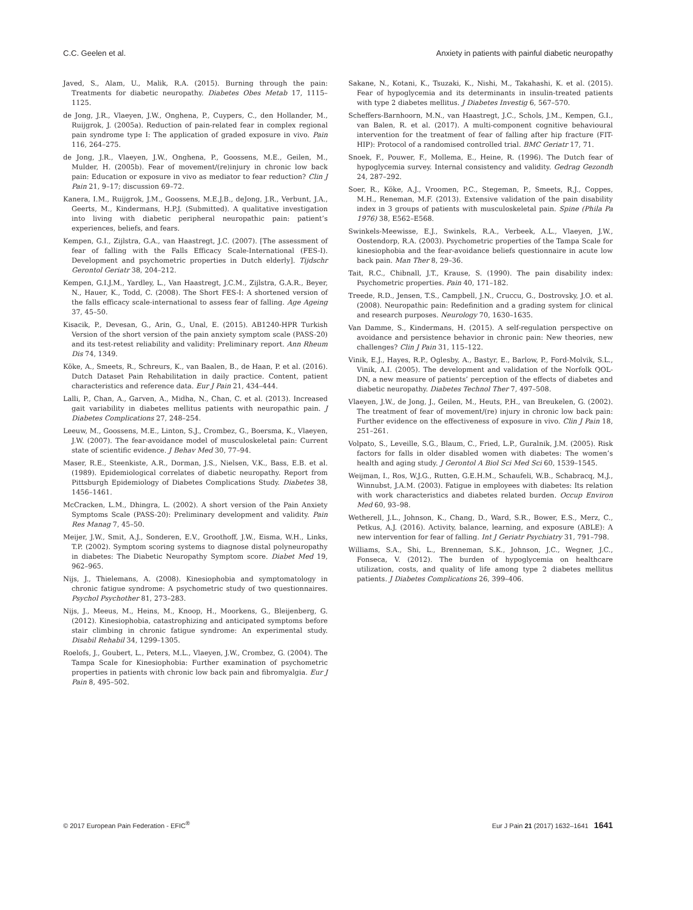C.C. Geelen et al. Anxiety in patients with painful diabetic neuropathy
Javed, S., Alam, U., Malik, R.A. (2015). Burning through the pain: Treatments for diabetic neuropathy. Diabetes Obes Metab 17, 1115–1125.
de Jong, J.R., Vlaeyen, J.W., Onghena, P., Cuypers, C., den Hollander, M., Ruijgrok, J. (2005a). Reduction of pain-related fear in complex regional pain syndrome type I: The application of graded exposure in vivo. Pain 116, 264–275.
de Jong, J.R., Vlaeyen, J.W., Onghena, P., Goossens, M.E., Geilen, M., Mulder, H. (2005b). Fear of movement/(re)injury in chronic low back pain: Education or exposure in vivo as mediator to fear reduction? Clin J Pain 21, 9–17; discussion 69–72.
Kanera, I.M., Ruijgrok, J.M., Goossens, M.E.J.B., deJong, J.R., Verbunt, J.A., Geerts, M., Kindermans, H.P.J. (Submitted). A qualitative investigation into living with diabetic peripheral neuropathic pain: patient’s experiences, beliefs, and fears.
Kempen, G.I., Zijlstra, G.A., van Haastregt, J.C. (2007). [The assessment of fear of falling with the Falls Efficacy Scale-International (FES-I). Development and psychometric properties in Dutch elderly]. Tijdschr Gerontol Geriatr 38, 204–212.
Kempen, G.I.J.M., Yardley, L., Van Haastregt, J.C.M., Zijlstra, G.A.R., Beyer, N., Hauer, K., Todd, C. (2008). The Short FES-I: A shortened version of the falls efficacy scale-international to assess fear of falling. Age Ageing 37, 45–50.
Kisacik, P., Devesan, G., Arin, G., Unal, E. (2015). AB1240-HPR Turkish Version of the short version of the pain anxiety symptom scale (PASS-20) and its test-retest reliability and validity: Preliminary report. Ann Rheum Dis 74, 1349.
Köke, A., Smeets, R., Schreurs, K., van Baalen, B., de Haan, P. et al. (2016). Dutch Dataset Pain Rehabilitation in daily practice. Content, patient characteristics and reference data. Eur J Pain 21, 434–444.
Lalli, P., Chan, A., Garven, A., Midha, N., Chan, C. et al. (2013). Increased gait variability in diabetes mellitus patients with neuropathic pain. J Diabetes Complications 27, 248–254.
Leeuw, M., Goossens, M.E., Linton, S.J., Crombez, G., Boersma, K., Vlaeyen, J.W. (2007). The fear-avoidance model of musculoskeletal pain: Current state of scientific evidence. J Behav Med 30, 77–94.
Maser, R.E., Steenkiste, A.R., Dorman, J.S., Nielsen, V.K., Bass, E.B. et al. (1989). Epidemiological correlates of diabetic neuropathy. Report from Pittsburgh Epidemiology of Diabetes Complications Study. Diabetes 38, 1456–1461.
McCracken, L.M., Dhingra, L. (2002). A short version of the Pain Anxiety Symptoms Scale (PASS-20): Preliminary development and validity. Pain Res Manag 7, 45–50.
Meijer, J.W., Smit, A.J., Sonderen, E.V., Groothoff, J.W., Eisma, W.H., Links, T.P. (2002). Symptom scoring systems to diagnose distal polyneuropathy in diabetes: The Diabetic Neuropathy Symptom score. Diabet Med 19, 962–965.
Nijs, J., Thielemans, A. (2008). Kinesiophobia and symptomatology in chronic fatigue syndrome: A psychometric study of two questionnaires. Psychol Psychother 81, 273–283.
Nijs, J., Meeus, M., Heins, M., Knoop, H., Moorkens, G., Bleijenberg, G. (2012). Kinesiophobia, catastrophizing and anticipated symptoms before stair climbing in chronic fatigue syndrome: An experimental study. Disabil Rehabil 34, 1299–1305.
Roelofs, J., Goubert, L., Peters, M.L., Vlaeyen, J.W., Crombez, G. (2004). The Tampa Scale for Kinesiophobia: Further examination of psychometric properties in patients with chronic low back pain and fibromyalgia. Eur J Pain 8, 495–502.
Sakane, N., Kotani, K., Tsuzaki, K., Nishi, M., Takahashi, K. et al. (2015). Fear of hypoglycemia and its determinants in insulin-treated patients with type 2 diabetes mellitus. J Diabetes Investig 6, 567–570.
Scheffers-Barnhoorn, M.N., van Haastregt, J.C., Schols, J.M., Kempen, G.I., van Balen, R. et al. (2017). A multi-component cognitive behavioural intervention for the treatment of fear of falling after hip fracture (FIT-HIP): Protocol of a randomised controlled trial. BMC Geriatr 17, 71.
Snoek, F., Pouwer, F., Mollema, E., Heine, R. (1996). The Dutch fear of hypoglycemia survey. Internal consistency and validity. Gedrag Gezondh 24, 287–292.
Soer, R., Köke, A.J., Vroomen, P.C., Stegeman, P., Smeets, R.J., Coppes, M.H., Reneman, M.F. (2013). Extensive validation of the pain disability index in 3 groups of patients with musculoskeletal pain. Spine (Phila Pa 1976) 38, E562–E568.
Swinkels-Meewisse, E.J., Swinkels, R.A., Verbeek, A.L., Vlaeyen, J.W., Oostendorp, R.A. (2003). Psychometric properties of the Tampa Scale for kinesiophobia and the fear-avoidance beliefs questionnaire in acute low back pain. Man Ther 8, 29–36.
Tait, R.C., Chibnall, J.T., Krause, S. (1990). The pain disability index: Psychometric properties. Pain 40, 171–182.
Treede, R.D., Jensen, T.S., Campbell, J.N., Cruccu, G., Dostrovsky, J.O. et al. (2008). Neuropathic pain: Redefinition and a grading system for clinical and research purposes. Neurology 70, 1630–1635.
Van Damme, S., Kindermans, H. (2015). A self-regulation perspective on avoidance and persistence behavior in chronic pain: New theories, new challenges? Clin J Pain 31, 115–122.
Vinik, E.J., Hayes, R.P., Oglesby, A., Bastyr, E., Barlow, P., Ford-Molvik, S.L., Vinik, A.I. (2005). The development and validation of the Norfolk QOL-DN, a new measure of patients’ perception of the effects of diabetes and diabetic neuropathy. Diabetes Technol Ther 7, 497–508.
Vlaeyen, J.W., de Jong, J., Geilen, M., Heuts, P.H., van Breukelen, G. (2002). The treatment of fear of movement/(re) injury in chronic low back pain: Further evidence on the effectiveness of exposure in vivo. Clin J Pain 18, 251–261.
Volpato, S., Leveille, S.G., Blaum, C., Fried, L.P., Guralnik, J.M. (2005). Risk factors for falls in older disabled women with diabetes: The women’s health and aging study. J Gerontol A Biol Sci Med Sci 60, 1539–1545.
Weijman, I., Ros, W.J.G., Rutten, G.E.H.M., Schaufeli, W.B., Schabracq, M.J., Winnubst, J.A.M. (2003). Fatigue in employees with diabetes: Its relation with work characteristics and diabetes related burden. Occup Environ Med 60, 93–98.
Wetherell, J.L., Johnson, K., Chang, D., Ward, S.R., Bower, E.S., Merz, C., Petkus, A.J. (2016). Activity, balance, learning, and exposure (ABLE): A new intervention for fear of falling. Int J Geriatr Psychiatry 31, 791–798.
Williams, S.A., Shi, L., Brenneman, S.K., Johnson, J.C., Wegner, J.C., Fonseca, V. (2012). The burden of hypoglycemia on healthcare utilization, costs, and quality of life among type 2 diabetes mellitus patients. J Diabetes Complications 26, 399–406.
© 2017 European Pain Federation - EFIC<sup>®</sup> Eur J Pain 21 (2017) 1632–1641 1641